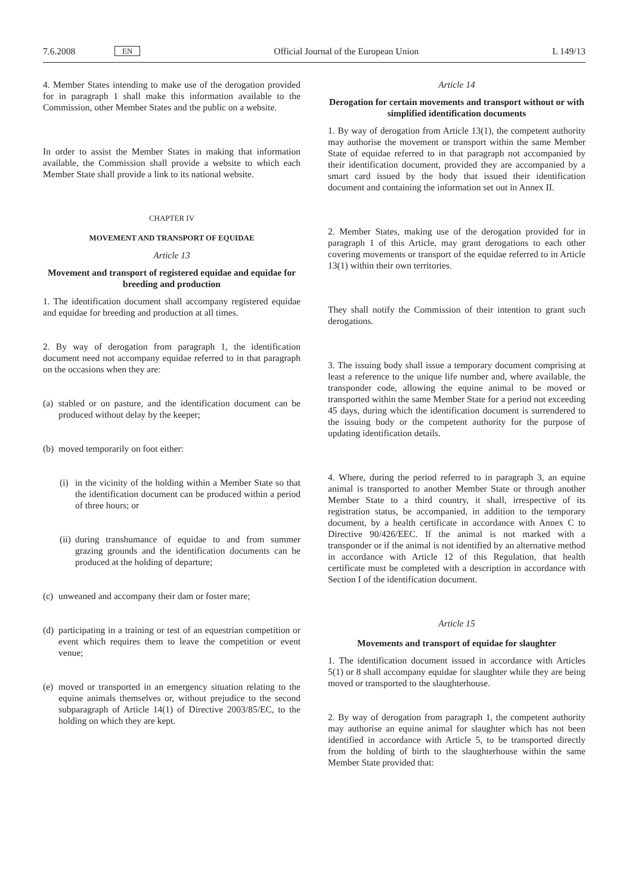7.6.2008 EN Official Journal of the European Union L 149/13
4. Member States intending to make use of the derogation provided for in paragraph 1 shall make this information available to the Commission, other Member States and the public on a website.
In order to assist the Member States in making that information available, the Commission shall provide a website to which each Member State shall provide a link to its national website.
CHAPTER IV
MOVEMENT AND TRANSPORT OF EQUIDAE
Article 13
Movement and transport of registered equidae and equidae for breeding and production
1. The identification document shall accompany registered equidae and equidae for breeding and production at all times.
2. By way of derogation from paragraph 1, the identification document need not accompany equidae referred to in that paragraph on the occasions when they are:
(a)
stabled or on pasture, and the identification document can be produced without delay by the keeper;
(b)
moved temporarily on foot either:
(i)
in the vicinity of the holding within a Member State so that the identification document can be produced within a period of three hours; or
(ii)
during transhumance of equidae to and from summer grazing grounds and the identification documents can be produced at the holding of departure;
(c)
unweaned and accompany their dam or foster mare;
(d)
participating in a training or test of an equestrian competition or event which requires them to leave the competition or event venue;
(e)
moved or transported in an emergency situation relating to the equine animals themselves or, without prejudice to the second subparagraph of Article 14(1) of Directive 2003/85/EC, to the holding on which they are kept.
Article 14
Derogation for certain movements and transport without or with simplified identification documents
1. By way of derogation from Article 13(1), the competent authority may authorise the movement or transport within the same Member State of equidae referred to in that paragraph not accompanied by their identification document, provided they are accompanied by a smart card issued by the body that issued their identification document and containing the information set out in Annex II.
2. Member States, making use of the derogation provided for in paragraph 1 of this Article, may grant derogations to each other covering movements or transport of the equidae referred to in Article 13(1) within their own territories.
They shall notify the Commission of their intention to grant such derogations.
3. The issuing body shall issue a temporary document comprising at least a reference to the unique life number and, where available, the transponder code, allowing the equine animal to be moved or transported within the same Member State for a period not exceeding 45 days, during which the identification document is surrendered to the issuing body or the competent authority for the purpose of updating identification details.
4. Where, during the period referred to in paragraph 3, an equine animal is transported to another Member State or through another Member State to a third country, it shall, irrespective of its registration status, be accompanied, in addition to the temporary document, by a health certificate in accordance with Annex C to Directive 90/426/EEC. If the animal is not marked with a transponder or if the animal is not identified by an alternative method in accordance with Article 12 of this Regulation, that health certificate must be completed with a description in accordance with Section I of the identification document.
Article 15
Movements and transport of equidae for slaughter
1. The identification document issued in accordance with Articles 5(1) or 8 shall accompany equidae for slaughter while they are being moved or transported to the slaughterhouse.
2. By way of derogation from paragraph 1, the competent authority may authorise an equine animal for slaughter which has not been identified in accordance with Article 5, to be transported directly from the holding of birth to the slaughterhouse within the same Member State provided that: